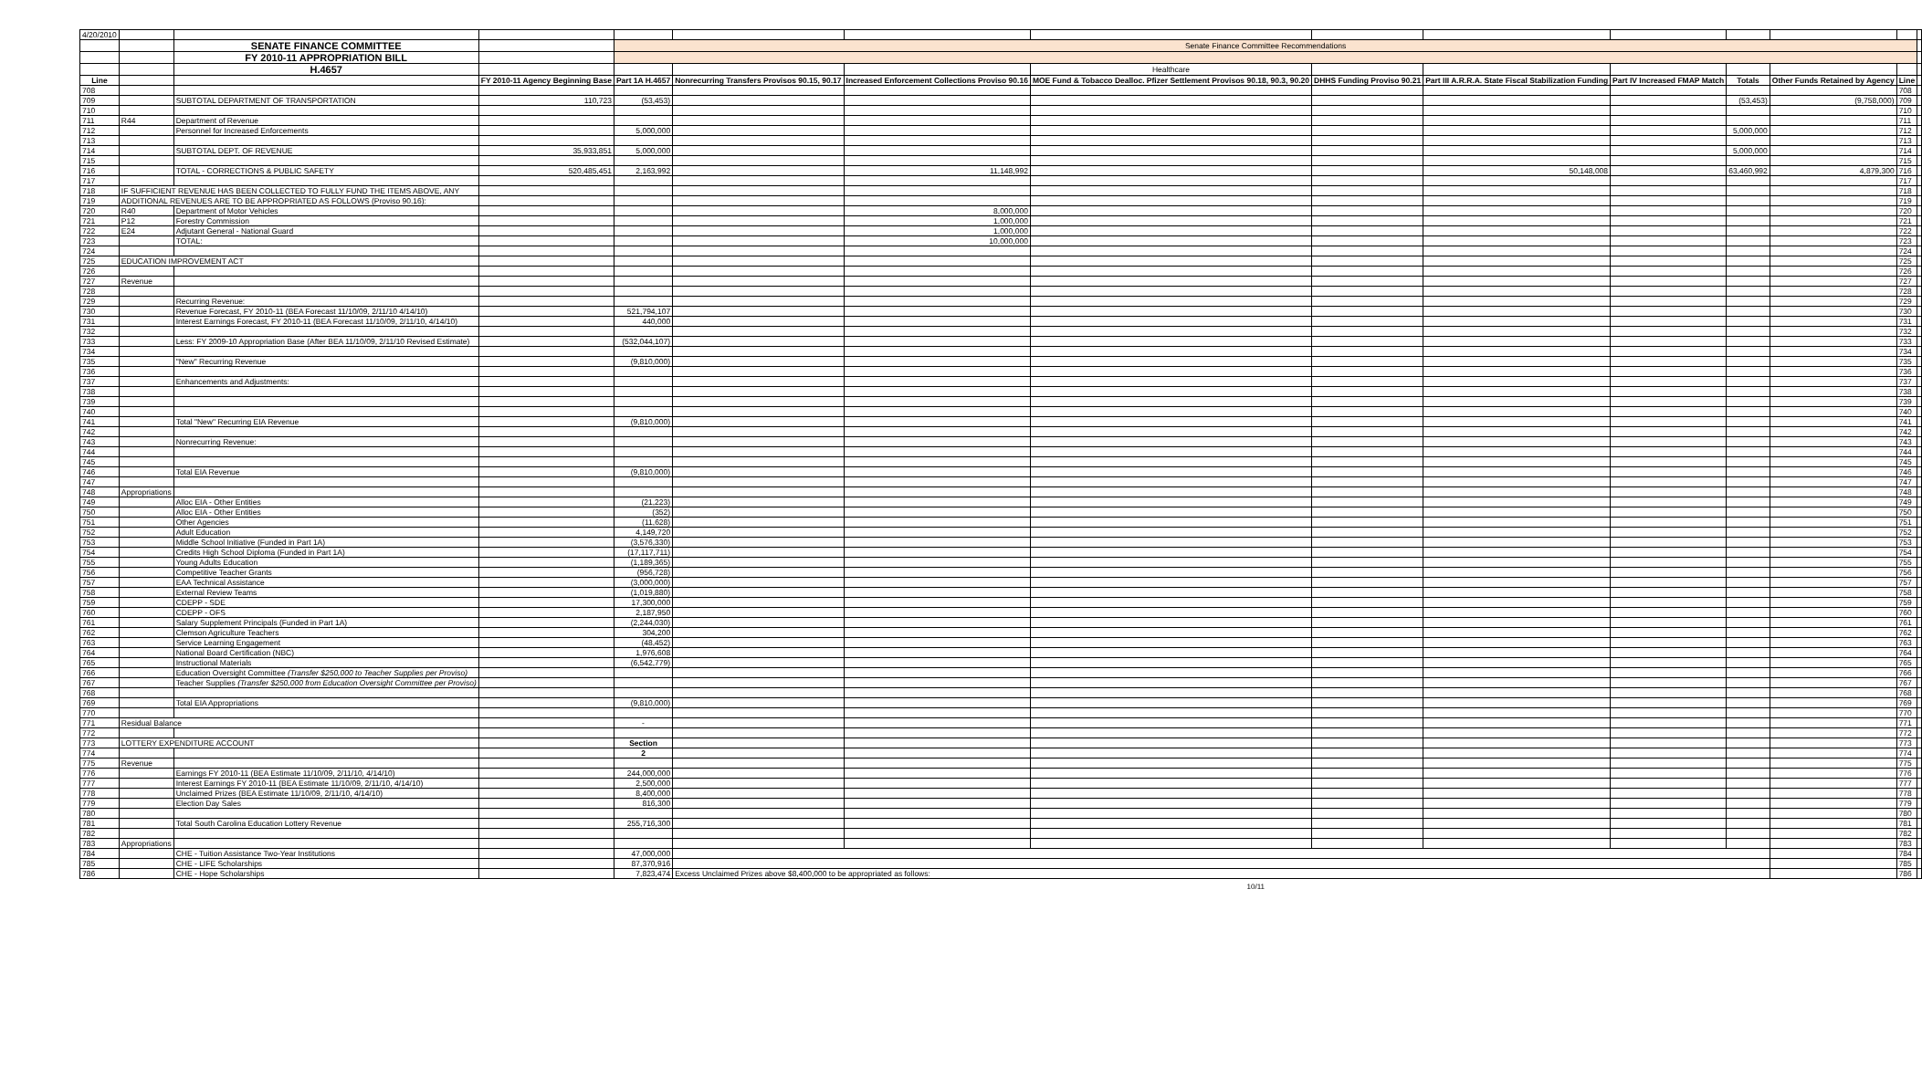| 4/20/2010 | | | | | | | | | | | | | | |
| | | SENATE FINANCE COMMITTEE | | Senate Finance Committee Recommendations | | | | | | | | | | |
| | | FY 2010-11 APPROPRIATION BILL | | | | | | | | | | | | |
| | | H.4657 | | | | | Healthcare | | | | | | | |
| Line | | | FY 2010-11 Agency Beginning Base | Part 1A H.4657 | Nonrecurring Transfers Provisos 90.15, 90.17 | Increased Enforcement Collections Proviso 90.16 | MOE Fund & Tobacco Dealloc. Pfizer Settlement Provisos 90.18, 90.3, 90.20 | DHHS Funding Proviso 90.21 | Part III A.R.R.A. State Fiscal Stabilization Funding | Part IV Increased FMAP Match | Totals | Other Funds Retained by Agency | Line | |
| 708 | | | | | | | | | | | | | 708 | |
| 709 | | SUBTOTAL DEPARTMENT OF TRANSPORTATION | 110,723 | (53,453) | | | | | | | (53,453) | (9,758,000) | 709 | |
| 710 | | | | | | | | | | | | | 710 | |
| 711 | R44 | Department of Revenue | | | | | | | | | | | 711 | |
| 712 | | Personnel for Increased Enforcements | | 5,000,000 | | | | | | | 5,000,000 | | 712 | |
| 713 | | | | | | | | | | | | | 713 | |
| 714 | | SUBTOTAL DEPT. OF REVENUE | 35,933,851 | 5,000,000 | | | | | | | 5,000,000 | | 714 | |
| 715 | | | | | | | | | | | | | 715 | |
| 716 | | TOTAL - CORRECTIONS & PUBLIC SAFETY | 520,485,451 | 2,163,992 | | 11,148,992 | | | 50,148,008 | | 63,460,992 | 4,879,300 | 716 | |
| 717 | | | | | | | | | | | | | 717 | |
| 718 | IF SUFFICIENT REVENUE HAS BEEN COLLECTED TO FULLY FUND THE ITEMS ABOVE, ANY | | | | | | | | | | | | 718 | |
| 719 | ADDITIONAL REVENUES ARE TO BE APPROPRIATED AS FOLLOWS (Proviso 90.16): | | | | | | | | | | | | 719 | |
| 720 | R40 | Department of Motor Vehicles | | | | 8,000,000 | | | | | | | 720 | |
| 721 | P12 | Forestry Commission | | | | 1,000,000 | | | | | | | 721 | |
| 722 | E24 | Adjutant General - National Guard | | | | 1,000,000 | | | | | | | 722 | |
| 723 | | TOTAL: | | | | 10,000,000 | | | | | | | 723 | |
| 724 | | | | | | | | | | | | | 724 | |
| 725 | EDUCATION IMPROVEMENT ACT | | | | | | | | | | | | 725 | |
| 726 | | | | | | | | | | | | | 726 | |
| 727 | Revenue | | | | | | | | | | | | 727 | |
| 728 | | | | | | | | | | | | | 728 | |
| 729 | | Recurring Revenue: | | | | | | | | | | | 729 | |
| 730 | | Revenue Forecast, FY 2010-11 (BEA Forecast 11/10/09, 2/11/10 4/14/10) | | 521,794,107 | | | | | | | | | 730 | |
| 731 | | Interest Earnings Forecast, FY 2010-11 (BEA Forecast 11/10/09, 2/11/10, 4/14/10) | | 440,000 | | | | | | | | | 731 | |
| 732 | | | | | | | | | | | | | 732 | |
| 733 | | Less: FY 2009-10 Appropriation Base (After BEA 11/10/09, 2/11/10 Revised Estimate) | | (532,044,107) | | | | | | | | | 733 | |
| 734 | | | | | | | | | | | | | 734 | |
| 735 | | "New" Recurring Revenue | | (9,810,000) | | | | | | | | | 735 | |
| 736 | | | | | | | | | | | | | 736 | |
| 737 | | Enhancements and Adjustments: | | | | | | | | | | | 737 | |
| 738 | | | | | | | | | | | | | 738 | |
| 739 | | | | | | | | | | | | | 739 | |
| 740 | | | | | | | | | | | | | 740 | |
| 741 | | Total "New" Recurring EIA Revenue | | (9,810,000) | | | | | | | | | 741 | |
| 742 | | | | | | | | | | | | | 742 | |
| 743 | | Nonrecurring Revenue: | | | | | | | | | | | 743 | |
| 744 | | | | | | | | | | | | | 744 | |
| 745 | | | | | | | | | | | | | 745 | |
| 746 | | Total EIA Revenue | | (9,810,000) | | | | | | | | | 746 | |
| 747 | | | | | | | | | | | | | 747 | |
| 748 | Appropriations | | | | | | | | | | | | 748 | |
| 749 | | Alloc EIA - Other Entities | | (21,223) | | | | | | | | | 749 | |
| 750 | | Alloc EIA - Other Entities | | (352) | | | | | | | | | 750 | |
| 751 | | Other Agencies | | (11,628) | | | | | | | | | 751 | |
| 752 | | Adult Education | | 4,149,720 | | | | | | | | | 752 | |
| 753 | | Middle School Initiative (Funded in Part 1A) | | (3,576,330) | | | | | | | | | 753 | |
| 754 | | Credits High School Diploma (Funded in Part 1A) | | (17,117,711) | | | | | | | | | 754 | |
| 755 | | Young Adults Education | | (1,189,365) | | | | | | | | | 755 | |
| 756 | | Competitive Teacher Grants | | (956,728) | | | | | | | | | 756 | |
| 757 | | EAA Technical Assistance | | (3,000,000) | | | | | | | | | 757 | |
| 758 | | External Review Teams | | (1,019,880) | | | | | | | | | 758 | |
| 759 | | CDEPP - SDE | | 17,300,000 | | | | | | | | | 759 | |
| 760 | | CDEPP - OFS | | 2,187,950 | | | | | | | | | 760 | |
| 761 | | Salary Supplement Principals (Funded in Part 1A) | | (2,244,030) | | | | | | | | | 761 | |
| 762 | | Clemson Agriculture Teachers | | 304,200 | | | | | | | | | 762 | |
| 763 | | Service Learning Engagement | | (48,452) | | | | | | | | | 763 | |
| 764 | | National Board Certification (NBC) | | 1,976,608 | | | | | | | | | 764 | |
| 765 | | Instructional Materials | | (6,542,779) | | | | | | | | | 765 | |
| 766 | | Education Oversight Committee (Transfer $250,000 to Teacher Supplies per Proviso) | | | | | | | | | | | 766 | |
| 767 | | Teacher Supplies (Transfer $250,000 from Education Oversight Committee per Proviso) | | | | | | | | | | | 767 | |
| 768 | | | | | | | | | | | | | 768 | |
| 769 | | Total EIA Appropriations | | (9,810,000) | | | | | | | | | 769 | |
| 770 | | | | | | | | | | | | | 770 | |
| 771 | Residual Balance | | | - | | | | | | | | | 771 | |
| 772 | | | | | | | | | | | | | 772 | |
| 773 | LOTTERY EXPENDITURE ACCOUNT | | | Section | | | | | | | | | 773 | |
| 774 | | | | 2 | | | | | | | | | 774 | |
| 775 | Revenue | | | | | | | | | | | | 775 | |
| 776 | | Earnings FY 2010-11 (BEA Estimate 11/10/09, 2/11/10, 4/14/10) | | 244,000,000 | | | | | | | | | 776 | |
| 777 | | Interest Earnings FY 2010-11 (BEA Estimate 11/10/09, 2/11/10, 4/14/10) | | 2,500,000 | | | | | | | | | 777 | |
| 778 | | Unclaimed Prizes (BEA Estimate 11/10/09, 2/11/10, 4/14/10) | | 8,400,000 | | | | | | | | | 778 | |
| 779 | | Election Day Sales | | 816,300 | | | | | | | | | 779 | |
| 780 | | | | | | | | | | | | | 780 | |
| 781 | | Total South Carolina Education Lottery Revenue | | 255,716,300 | | | | | | | | | 781 | |
| 782 | | | | | | | | | | | | | 782 | |
| 783 | Appropriations | | | | | | | | | | | | 783 | |
| 784 | | CHE - Tuition Assistance Two-Year Institutions | | 47,000,000 | | | | | | | | | 784 | |
| 785 | | CHE - LIFE Scholarships | | 87,370,916 | | | | | | | | | 785 | |
| 786 | | CHE - Hope Scholarships | | 7,823,474 | Excess Unclaimed Prizes above $8,400,000 to be appropriated as follows: | | | | | | | | 786 | |
10/11